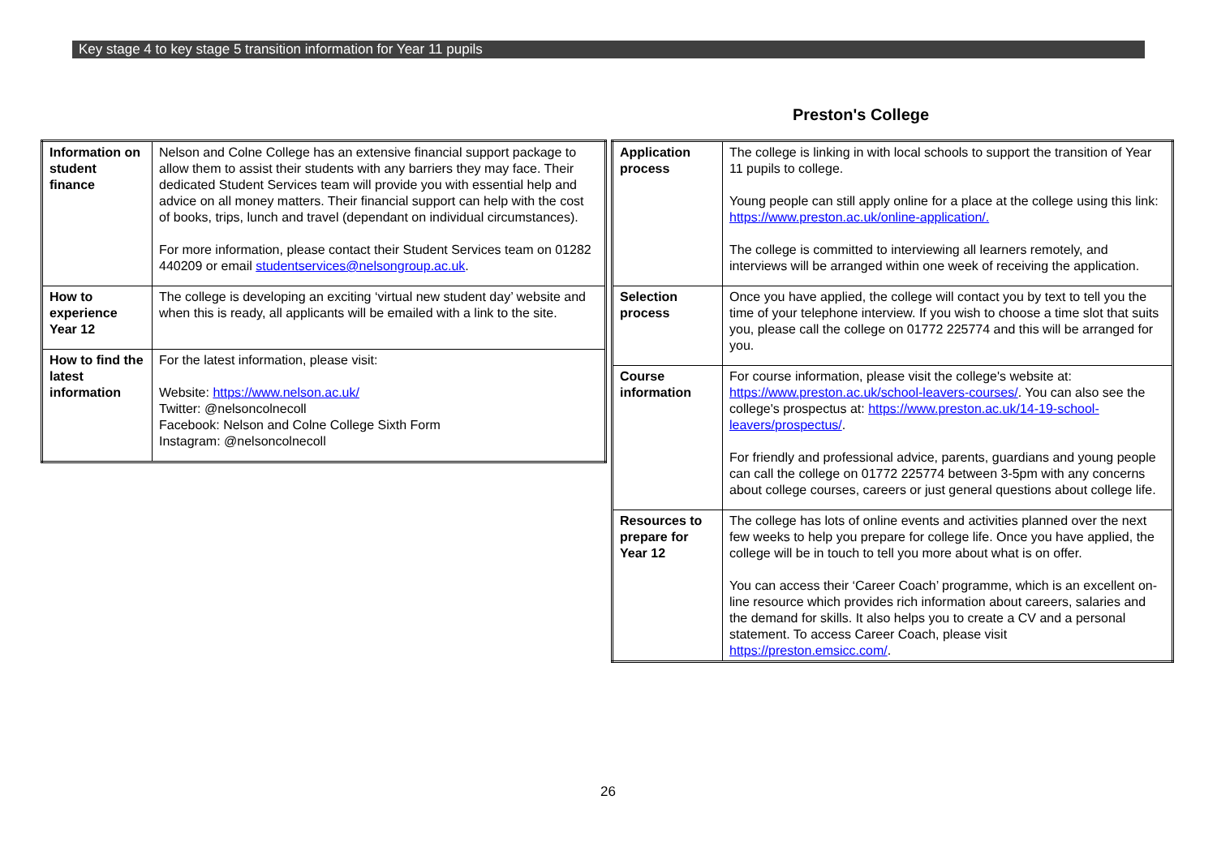Key stage 4 to key stage 5 transition information for Year 11 pupils
Preston's College
| Information on student finance | Nelson and Colne College has an extensive financial support package to allow them to assist their students with any barriers they may face. Their dedicated Student Services team will provide you with essential help and advice on all money matters. Their financial support can help with the cost of books, trips, lunch and travel (dependant on individual circumstances). For more information, please contact their Student Services team on 01282 440209 or email studentservices@nelsongroup.ac.uk . |
| How to experience Year 12 | The college is developing an exciting ‘virtual new student day’ website and when this is ready, all applicants will be emailed with a link to the site. |
| How to find the latest information | For the latest information, please visit: Website: https://www.nelson.ac.uk/ Twitter: @nelsoncolnecoll Facebook: Nelson and Colne College Sixth Form Instagram: @nelsoncolnecoll |
| Application process | The college is linking in with local schools to support the transition of Year 11 pupils to college. Young people can still apply online for a place at the college using this link: https://www.preston.ac.uk/online-application/. The college is committed to interviewing all learners remotely, and interviews will be arranged within one week of receiving the application. |
| Selection process | Once you have applied, the college will contact you by text to tell you the time of your telephone interview. If you wish to choose a time slot that suits you, please call the college on 01772 225774 and this will be arranged for you. |
| Course information | For course information, please visit the college's website at: https://www.preston.ac.uk/school-leavers-courses/ . You can also see the college's prospectus at: https://www.preston.ac.uk/14-19-school-leavers/prospectus/ . For friendly and professional advice, parents, guardians and young people can call the college on 01772 225774 between 3-5pm with any concerns about college courses, careers or just general questions about college life. |
| Resources to prepare for Year 12 | The college has lots of online events and activities planned over the next few weeks to help you prepare for college life. Once you have applied, the college will be in touch to tell you more about what is on offer. You can access their ‘Career Coach’ programme, which is an excellent on-line resource which provides rich information about careers, salaries and the demand for skills. It also helps you to create a CV and a personal statement. To access Career Coach, please visit https://preston.emsicc.com/ . |
26